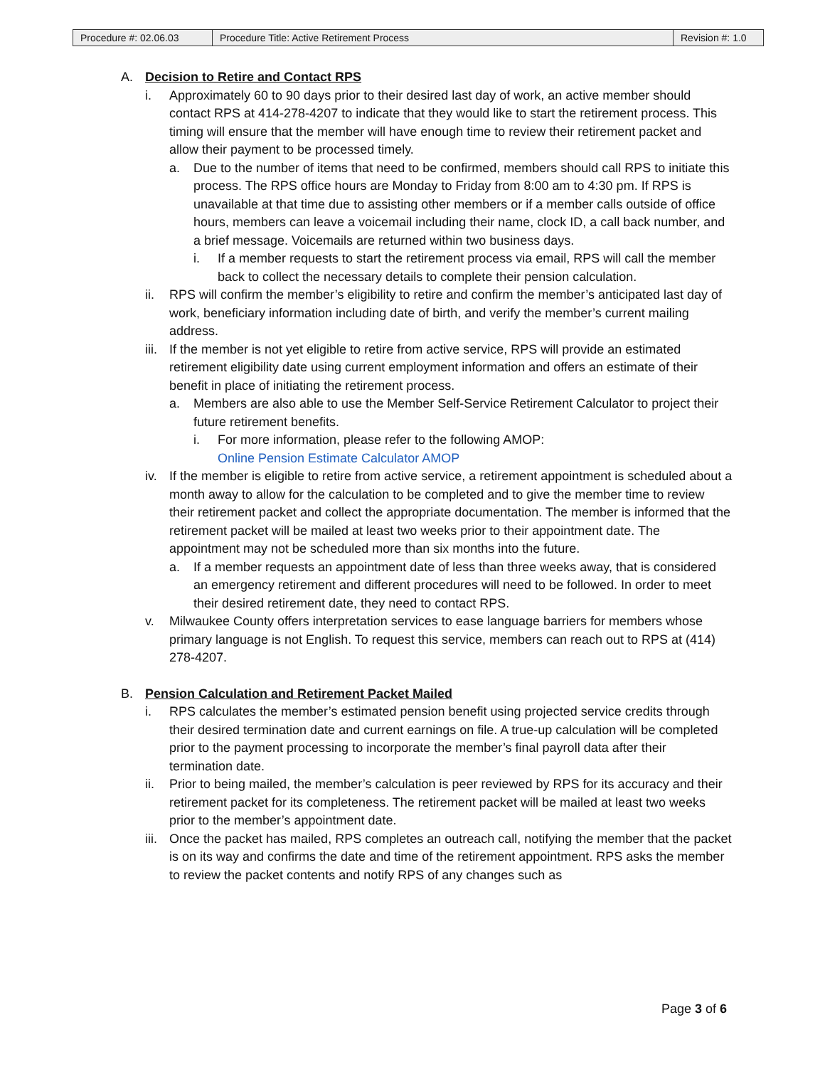| Procedure #: 02.06.03 | Procedure Title: Active Retirement Process | Revision #: 1.0 |
A. Decision to Retire and Contact RPS
i. Approximately 60 to 90 days prior to their desired last day of work, an active member should contact RPS at 414-278-4207 to indicate that they would like to start the retirement process. This timing will ensure that the member will have enough time to review their retirement packet and allow their payment to be processed timely.
a. Due to the number of items that need to be confirmed, members should call RPS to initiate this process. The RPS office hours are Monday to Friday from 8:00 am to 4:30 pm. If RPS is unavailable at that time due to assisting other members or if a member calls outside of office hours, members can leave a voicemail including their name, clock ID, a call back number, and a brief message. Voicemails are returned within two business days.
i. If a member requests to start the retirement process via email, RPS will call the member back to collect the necessary details to complete their pension calculation.
ii. RPS will confirm the member’s eligibility to retire and confirm the member’s anticipated last day of work, beneficiary information including date of birth, and verify the member’s current mailing address.
iii. If the member is not yet eligible to retire from active service, RPS will provide an estimated retirement eligibility date using current employment information and offers an estimate of their benefit in place of initiating the retirement process.
a. Members are also able to use the Member Self-Service Retirement Calculator to project their future retirement benefits.
i. For more information, please refer to the following AMOP:
Online Pension Estimate Calculator AMOP
iv. If the member is eligible to retire from active service, a retirement appointment is scheduled about a month away to allow for the calculation to be completed and to give the member time to review their retirement packet and collect the appropriate documentation. The member is informed that the retirement packet will be mailed at least two weeks prior to their appointment date. The appointment may not be scheduled more than six months into the future.
a. If a member requests an appointment date of less than three weeks away, that is considered an emergency retirement and different procedures will need to be followed. In order to meet their desired retirement date, they need to contact RPS.
v. Milwaukee County offers interpretation services to ease language barriers for members whose primary language is not English. To request this service, members can reach out to RPS at (414) 278-4207.
B. Pension Calculation and Retirement Packet Mailed
i. RPS calculates the member’s estimated pension benefit using projected service credits through their desired termination date and current earnings on file. A true-up calculation will be completed prior to the payment processing to incorporate the member’s final payroll data after their termination date.
ii. Prior to being mailed, the member’s calculation is peer reviewed by RPS for its accuracy and their retirement packet for its completeness. The retirement packet will be mailed at least two weeks prior to the member’s appointment date.
iii. Once the packet has mailed, RPS completes an outreach call, notifying the member that the packet is on its way and confirms the date and time of the retirement appointment. RPS asks the member to review the packet contents and notify RPS of any changes such as
Page 3 of 6